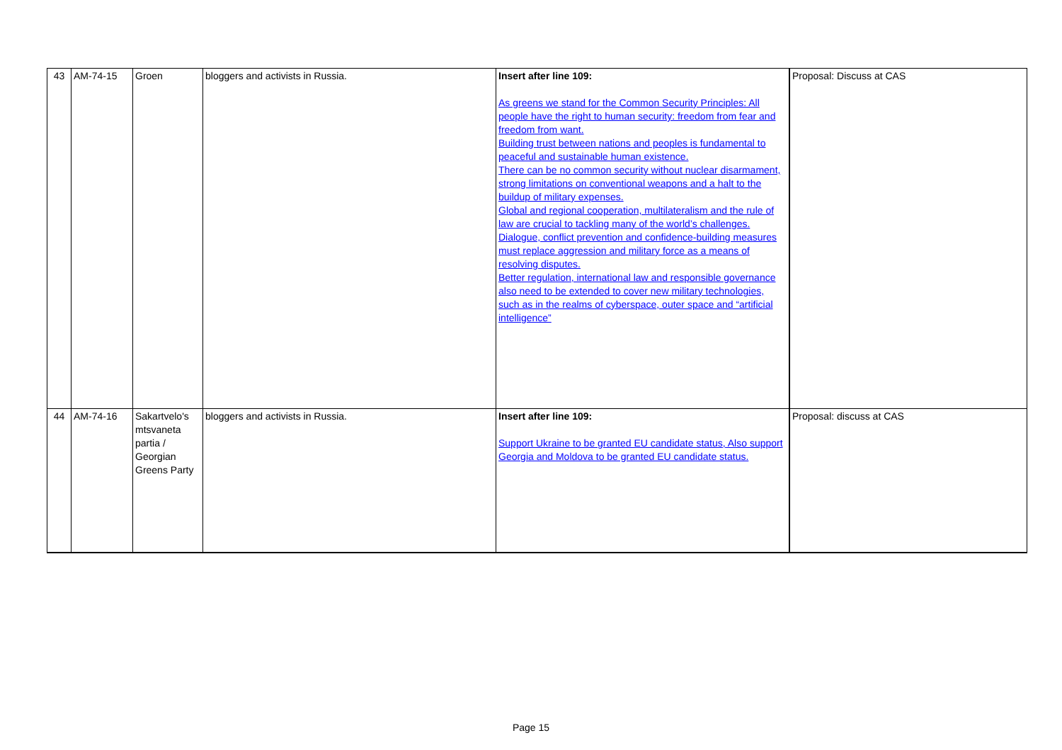| 43 | AM-74-15 | Groen | bloggers and activists in Russia. | Insert after line 109: As greens we stand for the Common Security Principles: All people have the right to human security: freedom from fear and freedom from want. Building trust between nations and peoples is fundamental to peaceful and sustainable human existence. There can be no common security without nuclear disarmament, strong limitations on conventional weapons and a halt to the buildup of military expenses. Global and regional cooperation, multilateralism and the rule of law are crucial to tackling many of the world’s challenges. Dialogue, conflict prevention and confidence-building measures must replace aggression and military force as a means of resolving disputes. Better regulation, international law and responsible governance also need to be extended to cover new military technologies, such as in the realms of cyberspace, outer space and “artificial intelligence” | Proposal: Discuss at CAS |
| 44 | AM-74-16 | Sakartvelo's mtsvaneta partia / Georgian Greens Party | bloggers and activists in Russia. | Insert after line 109: Support Ukraine to be granted EU candidate status, Also support Georgia and Moldova to be granted EU candidate status. | Proposal: discuss at CAS |
Page 15